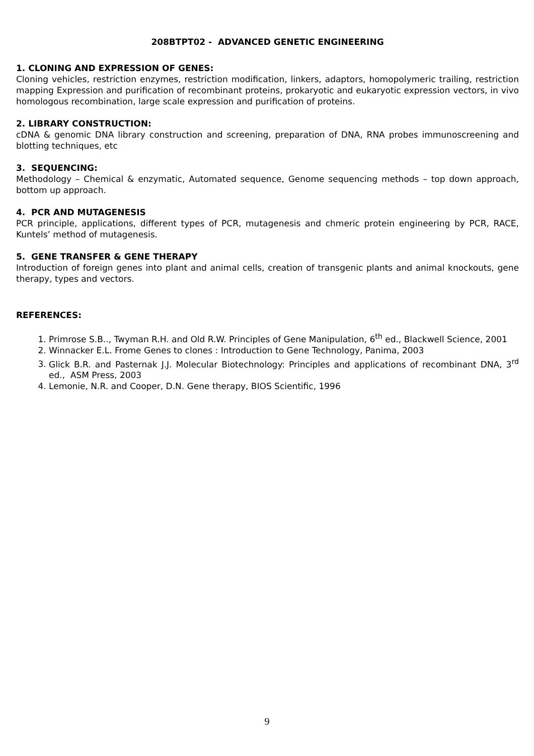208BTPT02 - ADVANCED GENETIC ENGINEERING
1. CLONING AND EXPRESSION OF GENES:
Cloning vehicles, restriction enzymes, restriction modification, linkers, adaptors, homopolymeric trailing, restriction mapping Expression and purification of recombinant proteins, prokaryotic and eukaryotic expression vectors, in vivo homologous recombination, large scale expression and purification of proteins.
2. LIBRARY CONSTRUCTION:
cDNA & genomic DNA library construction and screening, preparation of DNA, RNA probes immunoscreening and blotting techniques, etc
3. SEQUENCING:
Methodology – Chemical & enzymatic, Automated sequence, Genome sequencing methods – top down approach, bottom up approach.
4. PCR AND MUTAGENESIS
PCR principle, applications, different types of PCR, mutagenesis and chmeric protein engineering by PCR, RACE, Kuntels’ method of mutagenesis.
5. GENE TRANSFER & GENE THERAPY
Introduction of foreign genes into plant and animal cells, creation of transgenic plants and animal knockouts, gene therapy, types and vectors.
REFERENCES:
1. Primrose S.B.., Twyman R.H. and Old R.W. Principles of Gene Manipulation, 6<sup>th</sup> ed., Blackwell Science, 2001
2. Winnacker E.L. Frome Genes to clones : Introduction to Gene Technology, Panima, 2003
3. Glick B.R. and Pasternak J.J. Molecular Biotechnology: Principles and applications of recombinant DNA, 3<sup>rd</sup> ed., ASM Press, 2003
4. Lemonie, N.R. and Cooper, D.N. Gene therapy, BIOS Scientific, 1996
9